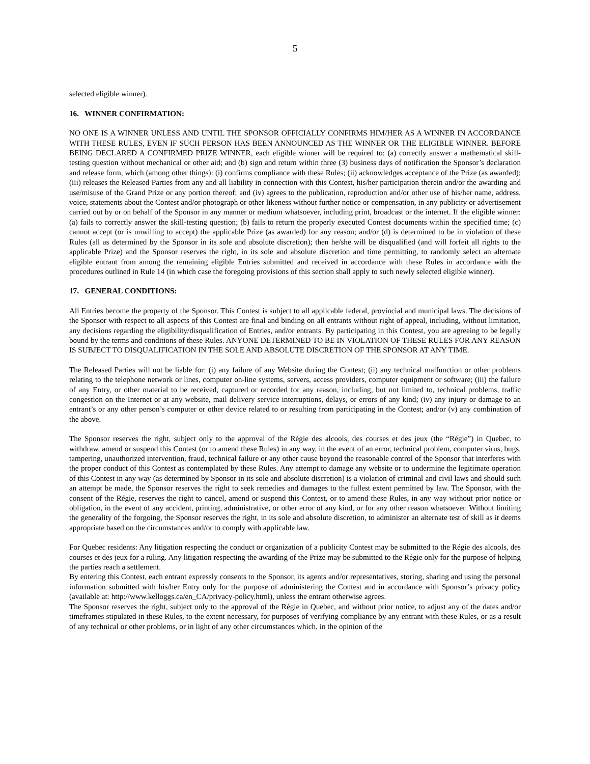5
selected eligible winner).
16. WINNER CONFIRMATION:
NO ONE IS A WINNER UNLESS AND UNTIL THE SPONSOR OFFICIALLY CONFIRMS HIM/HER AS A WINNER IN ACCORDANCE WITH THESE RULES, EVEN IF SUCH PERSON HAS BEEN ANNOUNCED AS THE WINNER OR THE ELIGIBLE WINNER. BEFORE BEING DECLARED A CONFIRMED PRIZE WINNER, each eligible winner will be required to: (a) correctly answer a mathematical skill-testing question without mechanical or other aid; and (b) sign and return within three (3) business days of notification the Sponsor’s declaration and release form, which (among other things): (i) confirms compliance with these Rules; (ii) acknowledges acceptance of the Prize (as awarded); (iii) releases the Released Parties from any and all liability in connection with this Contest, his/her participation therein and/or the awarding and use/misuse of the Grand Prize or any portion thereof; and (iv) agrees to the publication, reproduction and/or other use of his/her name, address, voice, statements about the Contest and/or photograph or other likeness without further notice or compensation, in any publicity or advertisement carried out by or on behalf of the Sponsor in any manner or medium whatsoever, including print, broadcast or the internet. If the eligible winner: (a) fails to correctly answer the skill-testing question; (b) fails to return the properly executed Contest documents within the specified time; (c) cannot accept (or is unwilling to accept) the applicable Prize (as awarded) for any reason; and/or (d) is determined to be in violation of these Rules (all as determined by the Sponsor in its sole and absolute discretion); then he/she will be disqualified (and will forfeit all rights to the applicable Prize) and the Sponsor reserves the right, in its sole and absolute discretion and time permitting, to randomly select an alternate eligible entrant from among the remaining eligible Entries submitted and received in accordance with these Rules in accordance with the procedures outlined in Rule 14 (in which case the foregoing provisions of this section shall apply to such newly selected eligible winner).
17. GENERAL CONDITIONS:
All Entries become the property of the Sponsor. This Contest is subject to all applicable federal, provincial and municipal laws. The decisions of the Sponsor with respect to all aspects of this Contest are final and binding on all entrants without right of appeal, including, without limitation, any decisions regarding the eligibility/disqualification of Entries, and/or entrants. By participating in this Contest, you are agreeing to be legally bound by the terms and conditions of these Rules. ANYONE DETERMINED TO BE IN VIOLATION OF THESE RULES FOR ANY REASON IS SUBJECT TO DISQUALIFICATION IN THE SOLE AND ABSOLUTE DISCRETION OF THE SPONSOR AT ANY TIME.
The Released Parties will not be liable for: (i) any failure of any Website during the Contest; (ii) any technical malfunction or other problems relating to the telephone network or lines, computer on-line systems, servers, access providers, computer equipment or software; (iii) the failure of any Entry, or other material to be received, captured or recorded for any reason, including, but not limited to, technical problems, traffic congestion on the Internet or at any website, mail delivery service interruptions, delays, or errors of any kind; (iv) any injury or damage to an entrant’s or any other person’s computer or other device related to or resulting from participating in the Contest; and/or (v) any combination of the above.
The Sponsor reserves the right, subject only to the approval of the Régie des alcools, des courses et des jeux (the “Régie”) in Quebec, to withdraw, amend or suspend this Contest (or to amend these Rules) in any way, in the event of an error, technical problem, computer virus, bugs, tampering, unauthorized intervention, fraud, technical failure or any other cause beyond the reasonable control of the Sponsor that interferes with the proper conduct of this Contest as contemplated by these Rules. Any attempt to damage any website or to undermine the legitimate operation of this Contest in any way (as determined by Sponsor in its sole and absolute discretion) is a violation of criminal and civil laws and should such an attempt be made, the Sponsor reserves the right to seek remedies and damages to the fullest extent permitted by law. The Sponsor, with the consent of the Régie, reserves the right to cancel, amend or suspend this Contest, or to amend these Rules, in any way without prior notice or obligation, in the event of any accident, printing, administrative, or other error of any kind, or for any other reason whatsoever. Without limiting the generality of the forgoing, the Sponsor reserves the right, in its sole and absolute discretion, to administer an alternate test of skill as it deems appropriate based on the circumstances and/or to comply with applicable law.
For Quebec residents: Any litigation respecting the conduct or organization of a publicity Contest may be submitted to the Régie des alcools, des courses et des jeux for a ruling. Any litigation respecting the awarding of the Prize may be submitted to the Régie only for the purpose of helping the parties reach a settlement.
By entering this Contest, each entrant expressly consents to the Sponsor, its agents and/or representatives, storing, sharing and using the personal information submitted with his/her Entry only for the purpose of administering the Contest and in accordance with Sponsor’s privacy policy (available at: http://www.kelloggs.ca/en_CA/privacy-policy.html), unless the entrant otherwise agrees.
The Sponsor reserves the right, subject only to the approval of the Régie in Quebec, and without prior notice, to adjust any of the dates and/or timeframes stipulated in these Rules, to the extent necessary, for purposes of verifying compliance by any entrant with these Rules, or as a result of any technical or other problems, or in light of any other circumstances which, in the opinion of the